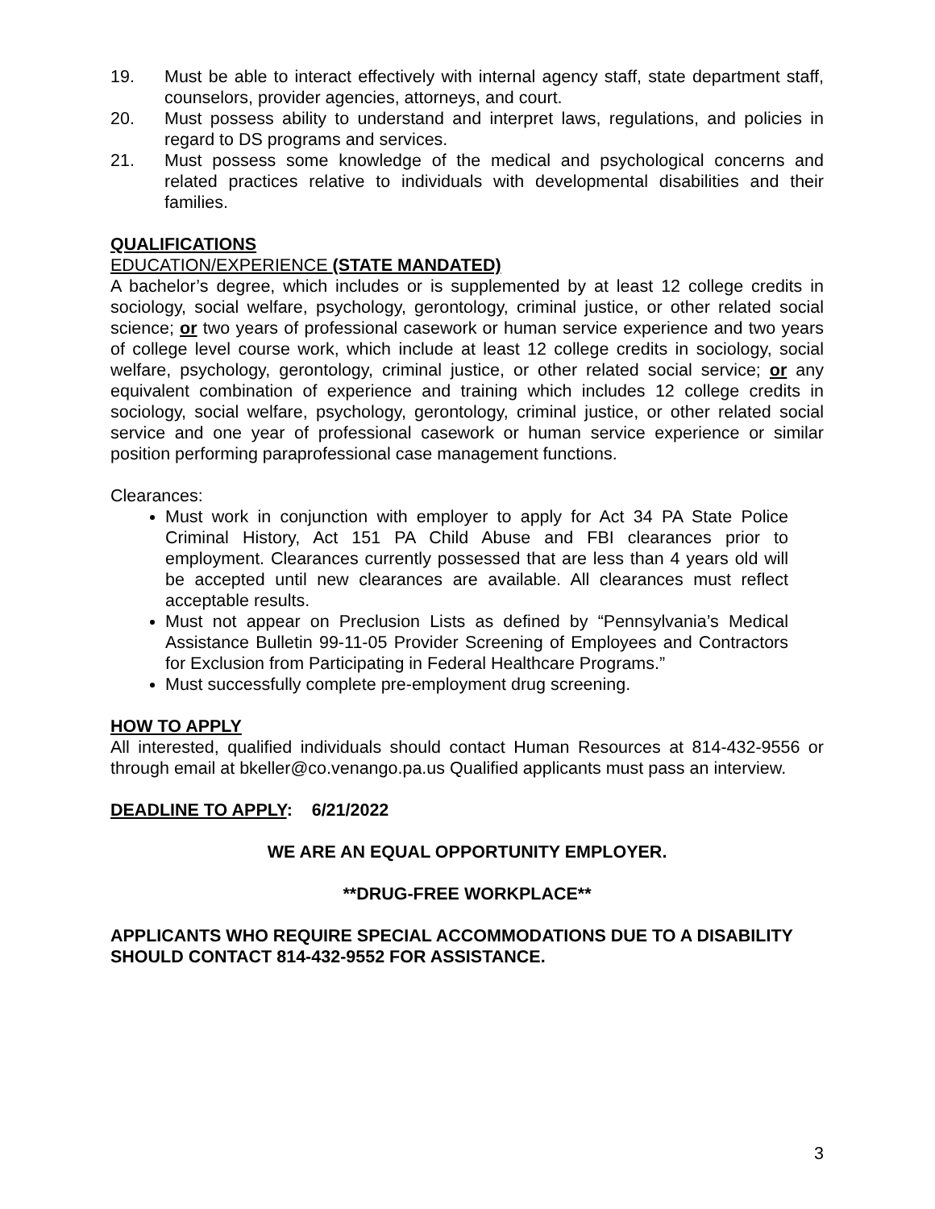19. Must be able to interact effectively with internal agency staff, state department staff, counselors, provider agencies, attorneys, and court.
20. Must possess ability to understand and interpret laws, regulations, and policies in regard to DS programs and services.
21. Must possess some knowledge of the medical and psychological concerns and related practices relative to individuals with developmental disabilities and their families.
QUALIFICATIONS
EDUCATION/EXPERIENCE (STATE MANDATED)
A bachelor’s degree, which includes or is supplemented by at least 12 college credits in sociology, social welfare, psychology, gerontology, criminal justice, or other related social science; or two years of professional casework or human service experience and two years of college level course work, which include at least 12 college credits in sociology, social welfare, psychology, gerontology, criminal justice, or other related social service; or any equivalent combination of experience and training which includes 12 college credits in sociology, social welfare, psychology, gerontology, criminal justice, or other related social service and one year of professional casework or human service experience or similar position performing paraprofessional case management functions.
Clearances:
Must work in conjunction with employer to apply for Act 34 PA State Police Criminal History, Act 151 PA Child Abuse and FBI clearances prior to employment. Clearances currently possessed that are less than 4 years old will be accepted until new clearances are available. All clearances must reflect acceptable results.
Must not appear on Preclusion Lists as defined by “Pennsylvania’s Medical Assistance Bulletin 99-11-05 Provider Screening of Employees and Contractors for Exclusion from Participating in Federal Healthcare Programs.”
Must successfully complete pre-employment drug screening.
HOW TO APPLY
All interested, qualified individuals should contact Human Resources at 814-432-9556 or through email at bkeller@co.venango.pa.us Qualified applicants must pass an interview.
DEADLINE TO APPLY: 6/21/2022
WE ARE AN EQUAL OPPORTUNITY EMPLOYER.
**DRUG-FREE WORKPLACE**
APPLICANTS WHO REQUIRE SPECIAL ACCOMMODATIONS DUE TO A DISABILITY SHOULD CONTACT 814-432-9552 FOR ASSISTANCE.
3